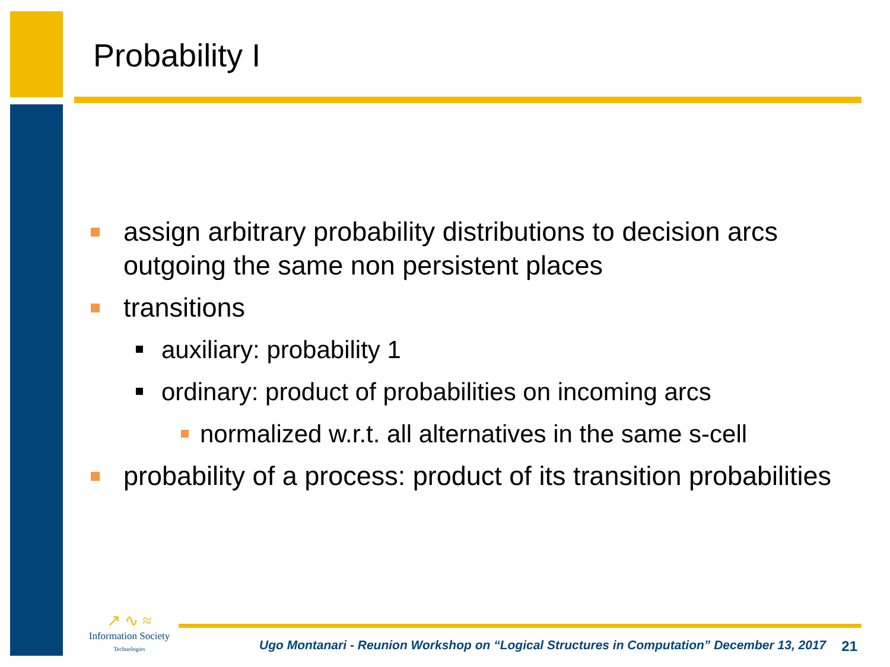Probability I
assign arbitrary probability distributions to decision arcs outgoing the same non persistent places
transitions
auxiliary: probability 1
ordinary: product of probabilities on incoming arcs
normalized w.r.t. all alternatives in the same s-cell
probability of a process: product of its transition probabilities
↗ ∿ ≈
Information Society
Technologies
Ugo Montanari - Reunion Workshop on “Logical Structures in Computation” December 13, 2017 21